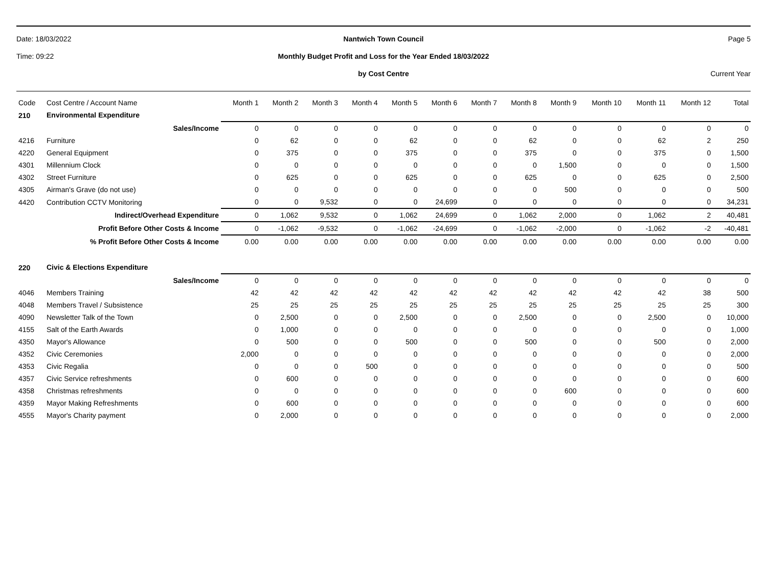Date: 18/03/2022
Nantwich Town Council
Page 5
Time: 09:22
Monthly Budget Profit and Loss for the Year Ended 18/03/2022
by Cost Centre
Current Year
| Code | Cost Centre / Account Name | Month 1 | Month 2 | Month 3 | Month 4 | Month 5 | Month 6 | Month 7 | Month 8 | Month 9 | Month 10 | Month 11 | Month 12 | Total |
| --- | --- | --- | --- | --- | --- | --- | --- | --- | --- | --- | --- | --- | --- | --- |
| 210 | Environmental Expenditure | | | | | | | | | | | | | |
| | Sales/Income | 0 | 0 | 0 | 0 | 0 | 0 | 0 | 0 | 0 | 0 | 0 | 0 | 0 |
| 4216 | Furniture | 0 | 62 | 0 | 0 | 62 | 0 | 0 | 62 | 0 | 0 | 62 | 2 | 250 |
| 4220 | General Equipment | 0 | 375 | 0 | 0 | 375 | 0 | 0 | 375 | 0 | 0 | 375 | 0 | 1,500 |
| 4301 | Millennium Clock | 0 | 0 | 0 | 0 | 0 | 0 | 0 | 0 | 1,500 | 0 | 0 | 0 | 1,500 |
| 4302 | Street Furniture | 0 | 625 | 0 | 0 | 625 | 0 | 0 | 625 | 0 | 0 | 625 | 0 | 2,500 |
| 4305 | Airman's Grave (do not use) | 0 | 0 | 0 | 0 | 0 | 0 | 0 | 0 | 500 | 0 | 0 | 0 | 500 |
| 4420 | Contribution CCTV Monitoring | 0 | 0 | 9,532 | 0 | 0 | 24,699 | 0 | 0 | 0 | 0 | 0 | 0 | 34,231 |
| | Indirect/Overhead Expenditure | 0 | 1,062 | 9,532 | 0 | 1,062 | 24,699 | 0 | 1,062 | 2,000 | 0 | 1,062 | 2 | 40,481 |
| | Profit Before Other Costs & Income | 0 | -1,062 | -9,532 | 0 | -1,062 | -24,699 | 0 | -1,062 | -2,000 | 0 | -1,062 | -2 | -40,481 |
| | % Profit Before Other Costs & Income | 0.00 | 0.00 | 0.00 | 0.00 | 0.00 | 0.00 | 0.00 | 0.00 | 0.00 | 0.00 | 0.00 | 0.00 | 0.00 |
| 220 | Civic & Elections Expenditure | | | | | | | | | | | | | |
| | Sales/Income | 0 | 0 | 0 | 0 | 0 | 0 | 0 | 0 | 0 | 0 | 0 | 0 | 0 |
| 4046 | Members Training | 42 | 42 | 42 | 42 | 42 | 42 | 42 | 42 | 42 | 42 | 42 | 38 | 500 |
| 4048 | Members Travel / Subsistence | 25 | 25 | 25 | 25 | 25 | 25 | 25 | 25 | 25 | 25 | 25 | 25 | 300 |
| 4090 | Newsletter Talk of the Town | 0 | 2,500 | 0 | 0 | 2,500 | 0 | 0 | 2,500 | 0 | 0 | 2,500 | 0 | 10,000 |
| 4155 | Salt of the Earth Awards | 0 | 1,000 | 0 | 0 | 0 | 0 | 0 | 0 | 0 | 0 | 0 | 0 | 1,000 |
| 4350 | Mayor's Allowance | 0 | 500 | 0 | 0 | 500 | 0 | 0 | 500 | 0 | 0 | 500 | 0 | 2,000 |
| 4352 | Civic Ceremonies | 2,000 | 0 | 0 | 0 | 0 | 0 | 0 | 0 | 0 | 0 | 0 | 0 | 2,000 |
| 4353 | Civic Regalia | 0 | 0 | 0 | 500 | 0 | 0 | 0 | 0 | 0 | 0 | 0 | 0 | 500 |
| 4357 | Civic Service refreshments | 0 | 600 | 0 | 0 | 0 | 0 | 0 | 0 | 0 | 0 | 0 | 0 | 600 |
| 4358 | Christmas refreshments | 0 | 0 | 0 | 0 | 0 | 0 | 0 | 0 | 600 | 0 | 0 | 0 | 600 |
| 4359 | Mayor Making Refreshments | 0 | 600 | 0 | 0 | 0 | 0 | 0 | 0 | 0 | 0 | 0 | 0 | 600 |
| 4555 | Mayor's Charity payment | 0 | 2,000 | 0 | 0 | 0 | 0 | 0 | 0 | 0 | 0 | 0 | 0 | 2,000 |